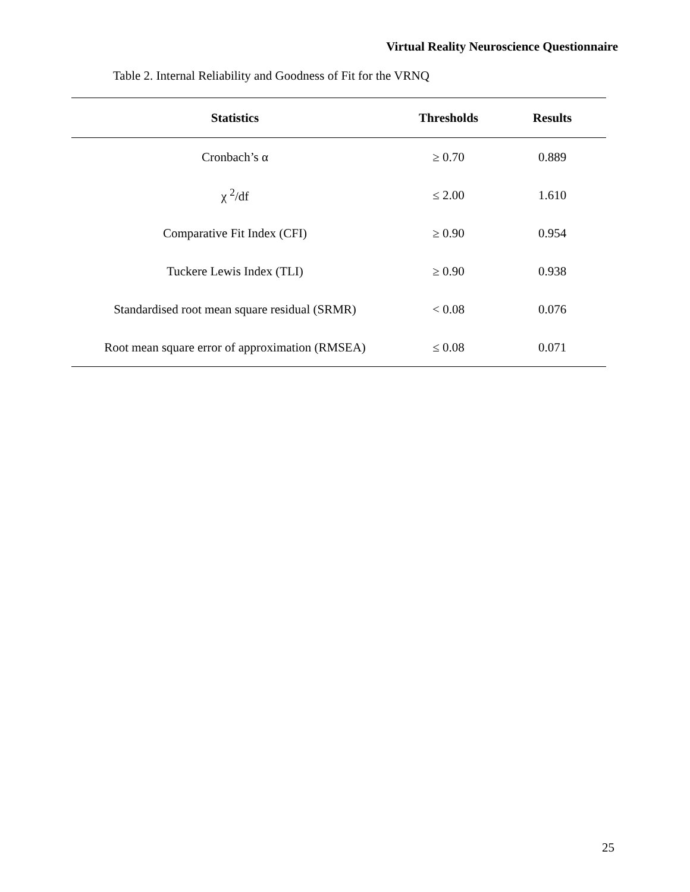Virtual Reality Neuroscience Questionnaire
Table 2. Internal Reliability and Goodness of Fit for the VRNQ
| Statistics | Thresholds | Results |
| --- | --- | --- |
| Cronbach’s α | ≥ 0.70 | 0.889 |
| χ <sup>2</sup>/df | ≤ 2.00 | 1.610 |
| Comparative Fit Index (CFI) | ≥ 0.90 | 0.954 |
| Tuckere Lewis Index (TLI) | ≥ 0.90 | 0.938 |
| Standardised root mean square residual (SRMR) | < 0.08 | 0.076 |
| Root mean square error of approximation (RMSEA) | ≤ 0.08 | 0.071 |
25